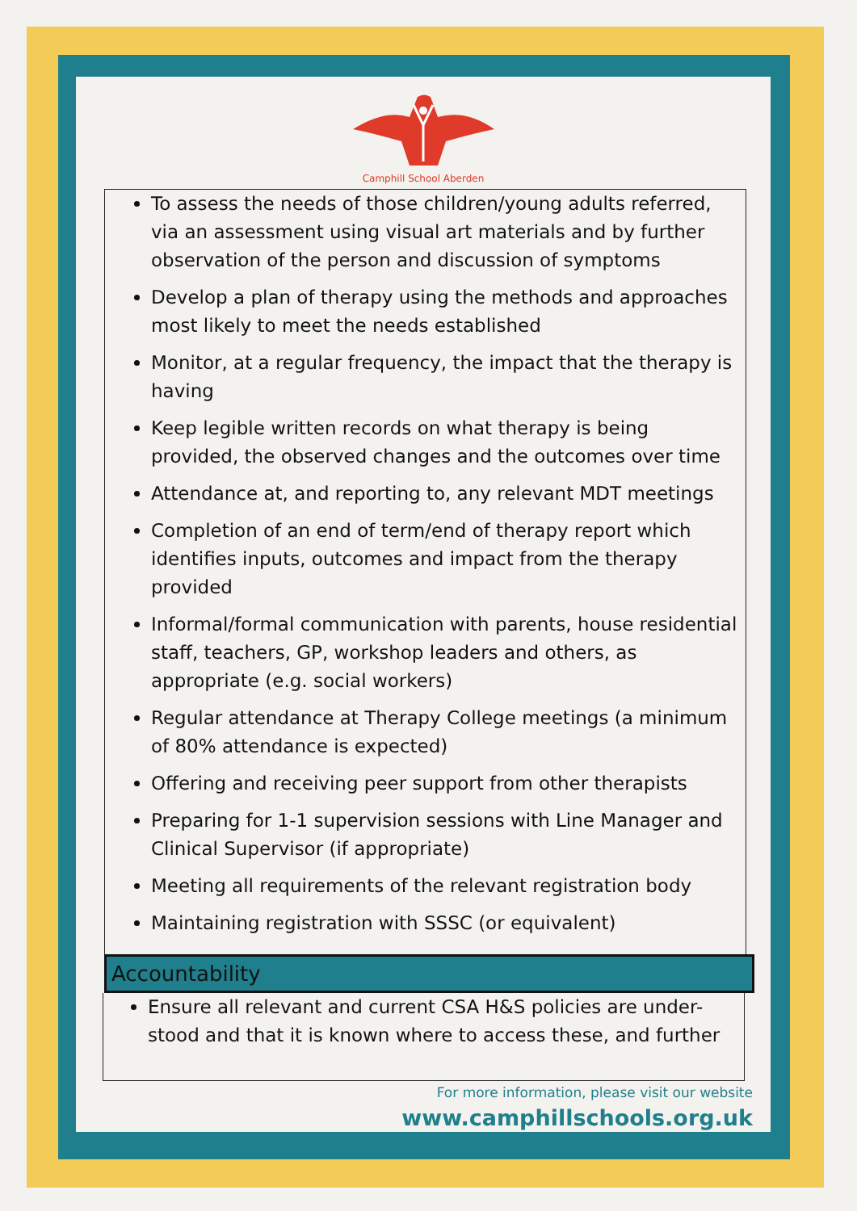Camphill School Aberden
To assess the needs of those children/young adults referred, via an assessment using visual art materials and by further observation of the person and discussion of symptoms
Develop a plan of therapy using the methods and approaches most likely to meet the needs established
Monitor, at a regular frequency, the impact that the therapy is having
Keep legible written records on what therapy is being provided, the observed changes and the outcomes over time
Attendance at, and reporting to, any relevant MDT meetings
Completion of an end of term/end of therapy report which identifies inputs, outcomes and impact from the therapy provided
Informal/formal communication with parents, house residential staff, teachers, GP, workshop leaders and others, as appropriate (e.g. social workers)
Regular attendance at Therapy College meetings (a minimum of 80% attendance is expected)
Offering and receiving peer support from other therapists
Preparing for 1-1 supervision sessions with Line Manager and Clinical Supervisor (if appropriate)
Meeting all requirements of the relevant registration body
Maintaining registration with SSSC (or equivalent)
Accountability
Ensure all relevant and current CSA H&S policies are under-stood and that it is known where to access these, and further
For more information, please visit our website
www.camphillschools.org.uk